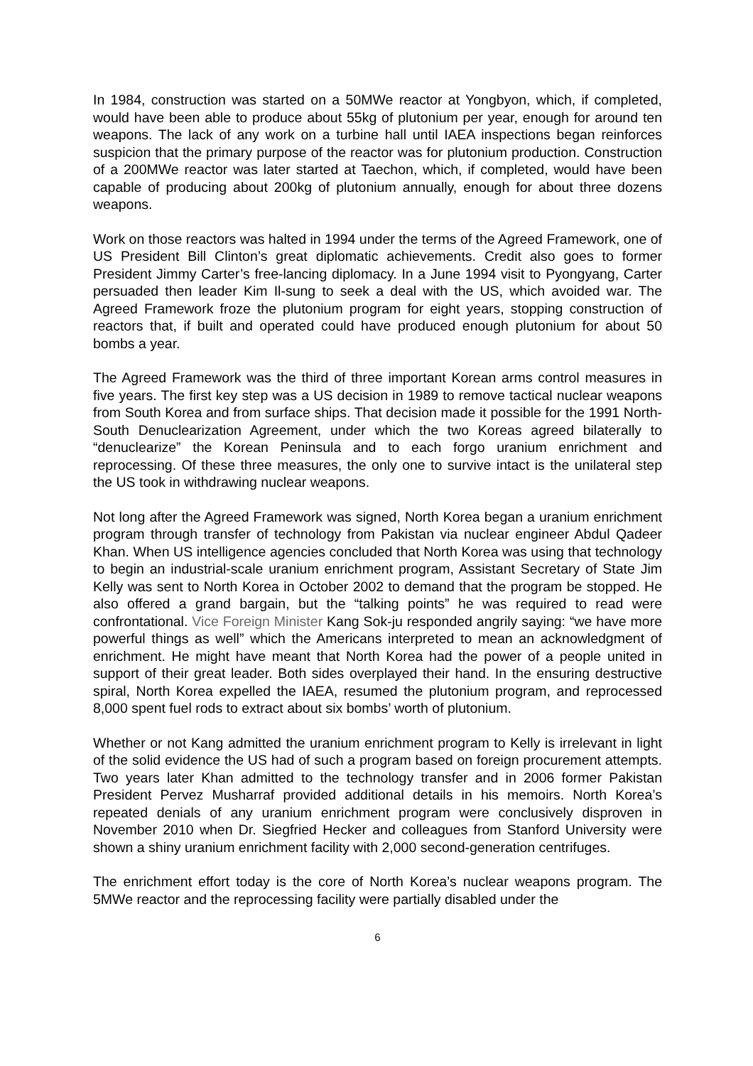In 1984, construction was started on a 50MWe reactor at Yongbyon, which, if completed, would have been able to produce about 55kg of plutonium per year, enough for around ten weapons. The lack of any work on a turbine hall until IAEA inspections began reinforces suspicion that the primary purpose of the reactor was for plutonium production. Construction of a 200MWe reactor was later started at Taechon, which, if completed, would have been capable of producing about 200kg of plutonium annually, enough for about three dozens weapons.
Work on those reactors was halted in 1994 under the terms of the Agreed Framework, one of US President Bill Clinton’s great diplomatic achievements. Credit also goes to former President Jimmy Carter’s free-lancing diplomacy. In a June 1994 visit to Pyongyang, Carter persuaded then leader Kim Il-sung to seek a deal with the US, which avoided war. The Agreed Framework froze the plutonium program for eight years, stopping construction of reactors that, if built and operated could have produced enough plutonium for about 50 bombs a year.
The Agreed Framework was the third of three important Korean arms control measures in five years. The first key step was a US decision in 1989 to remove tactical nuclear weapons from South Korea and from surface ships. That decision made it possible for the 1991 North-South Denuclearization Agreement, under which the two Koreas agreed bilaterally to “denuclearize” the Korean Peninsula and to each forgo uranium enrichment and reprocessing. Of these three measures, the only one to survive intact is the unilateral step the US took in withdrawing nuclear weapons.
Not long after the Agreed Framework was signed, North Korea began a uranium enrichment program through transfer of technology from Pakistan via nuclear engineer Abdul Qadeer Khan. When US intelligence agencies concluded that North Korea was using that technology to begin an industrial-scale uranium enrichment program, Assistant Secretary of State Jim Kelly was sent to North Korea in October 2002 to demand that the program be stopped. He also offered a grand bargain, but the “talking points” he was required to read were confrontational. Vice Foreign Minister Kang Sok-ju responded angrily saying: “we have more powerful things as well” which the Americans interpreted to mean an acknowledgment of enrichment. He might have meant that North Korea had the power of a people united in support of their great leader. Both sides overplayed their hand. In the ensuring destructive spiral, North Korea expelled the IAEA, resumed the plutonium program, and reprocessed 8,000 spent fuel rods to extract about six bombs’ worth of plutonium.
Whether or not Kang admitted the uranium enrichment program to Kelly is irrelevant in light of the solid evidence the US had of such a program based on foreign procurement attempts. Two years later Khan admitted to the technology transfer and in 2006 former Pakistan President Pervez Musharraf provided additional details in his memoirs. North Korea’s repeated denials of any uranium enrichment program were conclusively disproven in November 2010 when Dr. Siegfried Hecker and colleagues from Stanford University were shown a shiny uranium enrichment facility with 2,000 second-generation centrifuges.
The enrichment effort today is the core of North Korea’s nuclear weapons program. The 5MWe reactor and the reprocessing facility were partially disabled under the
6